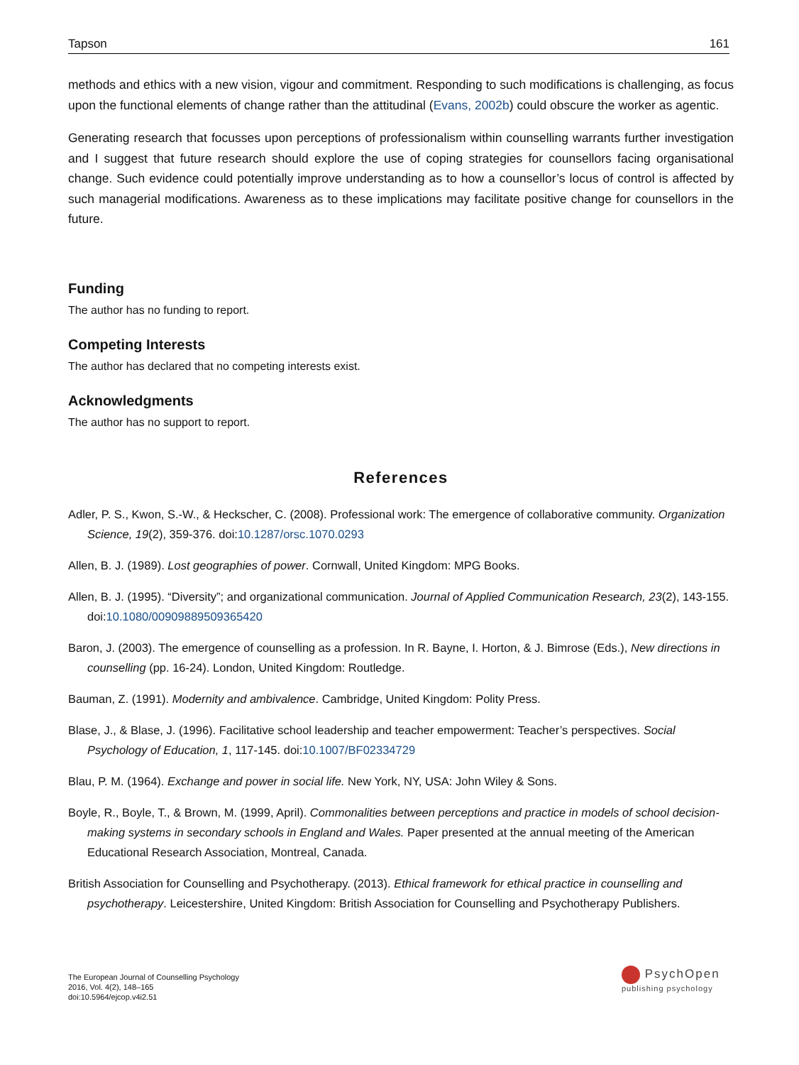Tapson 161
methods and ethics with a new vision, vigour and commitment. Responding to such modifications is challenging, as focus upon the functional elements of change rather than the attitudinal (Evans, 2002b) could obscure the worker as agentic.
Generating research that focusses upon perceptions of professionalism within counselling warrants further investigation and I suggest that future research should explore the use of coping strategies for counsellors facing organisational change. Such evidence could potentially improve understanding as to how a counsellor’s locus of control is affected by such managerial modifications. Awareness as to these implications may facilitate positive change for counsellors in the future.
Funding
The author has no funding to report.
Competing Interests
The author has declared that no competing interests exist.
Acknowledgments
The author has no support to report.
References
Adler, P. S., Kwon, S.-W., & Heckscher, C. (2008). Professional work: The emergence of collaborative community. Organization Science, 19(2), 359-376. doi:10.1287/orsc.1070.0293
Allen, B. J. (1989). Lost geographies of power. Cornwall, United Kingdom: MPG Books.
Allen, B. J. (1995). “Diversity”; and organizational communication. Journal of Applied Communication Research, 23(2), 143-155. doi:10.1080/00909889509365420
Baron, J. (2003). The emergence of counselling as a profession. In R. Bayne, I. Horton, & J. Bimrose (Eds.), New directions in counselling (pp. 16-24). London, United Kingdom: Routledge.
Bauman, Z. (1991). Modernity and ambivalence. Cambridge, United Kingdom: Polity Press.
Blase, J., & Blase, J. (1996). Facilitative school leadership and teacher empowerment: Teacher’s perspectives. Social Psychology of Education, 1, 117-145. doi:10.1007/BF02334729
Blau, P. M. (1964). Exchange and power in social life. New York, NY, USA: John Wiley & Sons.
Boyle, R., Boyle, T., & Brown, M. (1999, April). Commonalities between perceptions and practice in models of school decision-making systems in secondary schools in England and Wales. Paper presented at the annual meeting of the American Educational Research Association, Montreal, Canada.
British Association for Counselling and Psychotherapy. (2013). Ethical framework for ethical practice in counselling and psychotherapy. Leicestershire, United Kingdom: British Association for Counselling and Psychotherapy Publishers.
The European Journal of Counselling Psychology
2016, Vol. 4(2), 148–165
doi:10.5964/ejcop.v4i2.51
PsychOpen
publishing psychology